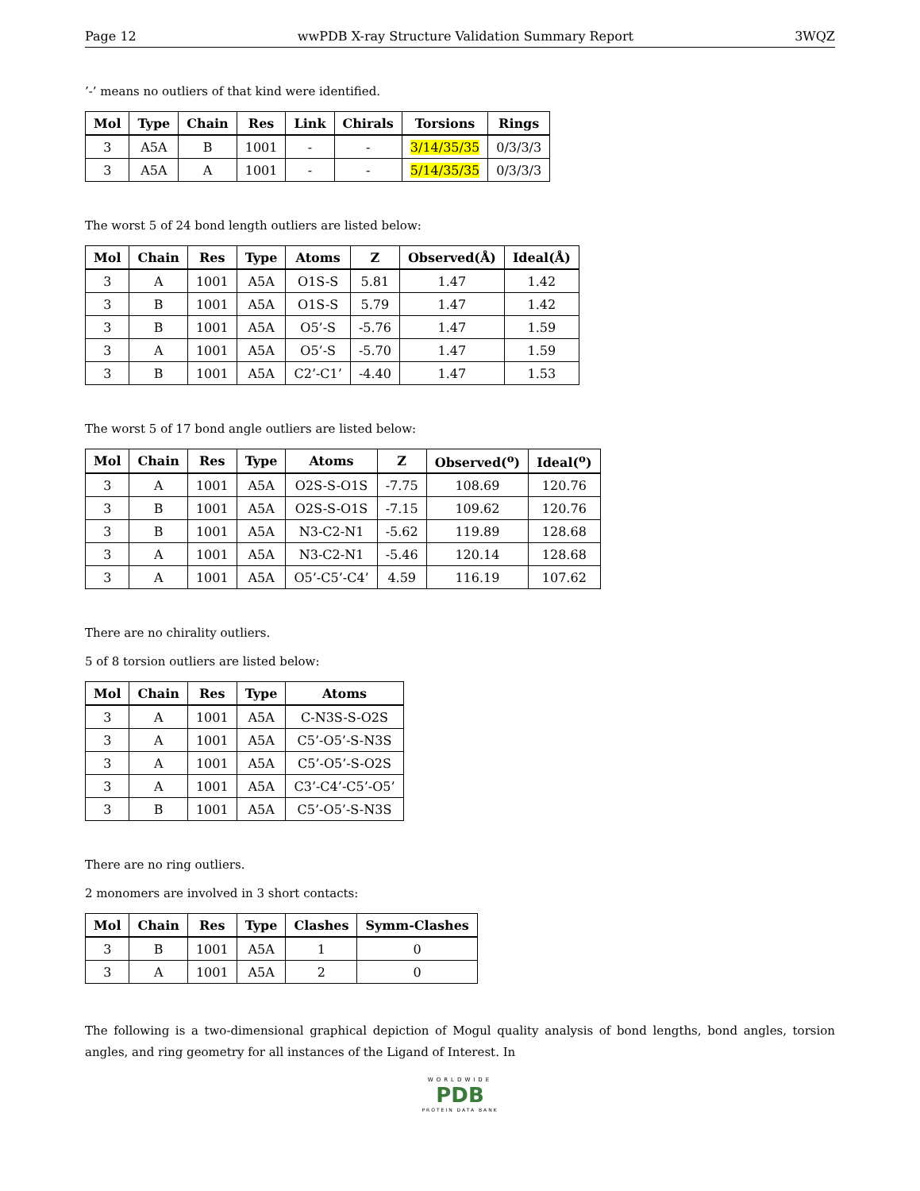Page 12 wwPDB X-ray Structure Validation Summary Report 3WQZ
’-’ means no outliers of that kind were identified.
| Mol | Type | Chain | Res | Link | Chirals | Torsions | Rings |
| --- | --- | --- | --- | --- | --- | --- | --- |
| 3 | A5A | B | 1001 | - | - | 3/14/35/35 | 0/3/3/3 |
| 3 | A5A | A | 1001 | - | - | 5/14/35/35 | 0/3/3/3 |
The worst 5 of 24 bond length outliers are listed below:
| Mol | Chain | Res | Type | Atoms | Z | Observed(Å) | Ideal(Å) |
| --- | --- | --- | --- | --- | --- | --- | --- |
| 3 | A | 1001 | A5A | O1S-S | 5.81 | 1.47 | 1.42 |
| 3 | B | 1001 | A5A | O1S-S | 5.79 | 1.47 | 1.42 |
| 3 | B | 1001 | A5A | O5’-S | -5.76 | 1.47 | 1.59 |
| 3 | A | 1001 | A5A | O5’-S | -5.70 | 1.47 | 1.59 |
| 3 | B | 1001 | A5A | C2’-C1’ | -4.40 | 1.47 | 1.53 |
The worst 5 of 17 bond angle outliers are listed below:
| Mol | Chain | Res | Type | Atoms | Z | Observed(<sup>o</sup>) | Ideal(<sup>o</sup>) |
| --- | --- | --- | --- | --- | --- | --- | --- |
| 3 | A | 1001 | A5A | O2S-S-O1S | -7.75 | 108.69 | 120.76 |
| 3 | B | 1001 | A5A | O2S-S-O1S | -7.15 | 109.62 | 120.76 |
| 3 | B | 1001 | A5A | N3-C2-N1 | -5.62 | 119.89 | 128.68 |
| 3 | A | 1001 | A5A | N3-C2-N1 | -5.46 | 120.14 | 128.68 |
| 3 | A | 1001 | A5A | O5’-C5’-C4’ | 4.59 | 116.19 | 107.62 |
There are no chirality outliers.
5 of 8 torsion outliers are listed below:
| Mol | Chain | Res | Type | Atoms |
| --- | --- | --- | --- | --- |
| 3 | A | 1001 | A5A | C-N3S-S-O2S |
| 3 | A | 1001 | A5A | C5’-O5’-S-N3S |
| 3 | A | 1001 | A5A | C5’-O5’-S-O2S |
| 3 | A | 1001 | A5A | C3’-C4’-C5’-O5’ |
| 3 | B | 1001 | A5A | C5’-O5’-S-N3S |
There are no ring outliers.
2 monomers are involved in 3 short contacts:
| Mol | Chain | Res | Type | Clashes | Symm-Clashes |
| --- | --- | --- | --- | --- | --- |
| 3 | B | 1001 | A5A | 1 | 0 |
| 3 | A | 1001 | A5A | 2 | 0 |
The following is a two-dimensional graphical depiction of Mogul quality analysis of bond lengths, bond angles, torsion angles, and ring geometry for all instances of the Ligand of Interest. In
WORLDWIDE
PDB
PROTEIN DATA BANK